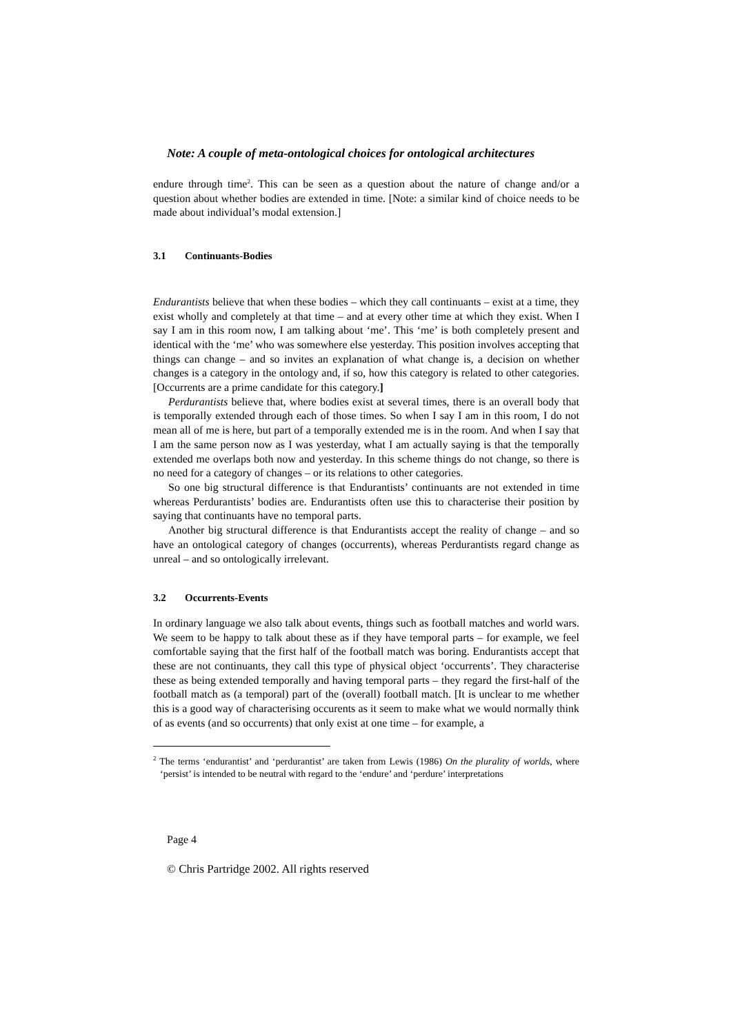Note: A couple of meta-ontological choices for ontological architectures
endure through time<sup>2</sup>. This can be seen as a question about the nature of change and/or a question about whether bodies are extended in time. [Note: a similar kind of choice needs to be made about individual’s modal extension.]
3.1 Continuants-Bodies
Endurantists believe that when these bodies – which they call continuants – exist at a time, they exist wholly and completely at that time – and at every other time at which they exist. When I say I am in this room now, I am talking about ‘me’. This ‘me’ is both completely present and identical with the ‘me’ who was somewhere else yesterday. This position involves accepting that things can change – and so invites an explanation of what change is, a decision on whether changes is a category in the ontology and, if so, how this category is related to other categories. [Occurrents are a prime candidate for this category.]
Perdurantists believe that, where bodies exist at several times, there is an overall body that is temporally extended through each of those times. So when I say I am in this room, I do not mean all of me is here, but part of a temporally extended me is in the room. And when I say that I am the same person now as I was yesterday, what I am actually saying is that the temporally extended me overlaps both now and yesterday. In this scheme things do not change, so there is no need for a category of changes – or its relations to other categories.
So one big structural difference is that Endurantists’ continuants are not extended in time whereas Perdurantists’ bodies are. Endurantists often use this to characterise their position by saying that continuants have no temporal parts.
Another big structural difference is that Endurantists accept the reality of change – and so have an ontological category of changes (occurrents), whereas Perdurantists regard change as unreal – and so ontologically irrelevant.
3.2 Occurrents-Events
In ordinary language we also talk about events, things such as football matches and world wars. We seem to be happy to talk about these as if they have temporal parts – for example, we feel comfortable saying that the first half of the football match was boring. Endurantists accept that these are not continuants, they call this type of physical object ‘occurrents’. They characterise these as being extended temporally and having temporal parts – they regard the first-half of the football match as (a temporal) part of the (overall) football match. [It is unclear to me whether this is a good way of characterising occurents as it seem to make what we would normally think of as events (and so occurrents) that only exist at one time – for example, a
<sup>2</sup> The terms ‘endurantist’ and ‘perdurantist’ are taken from Lewis (1986) On the plurality of worlds, where ‘persist’ is intended to be neutral with regard to the ‘endure’ and ‘perdure’ interpretations
Page 4
© Chris Partridge 2002. All rights reserved